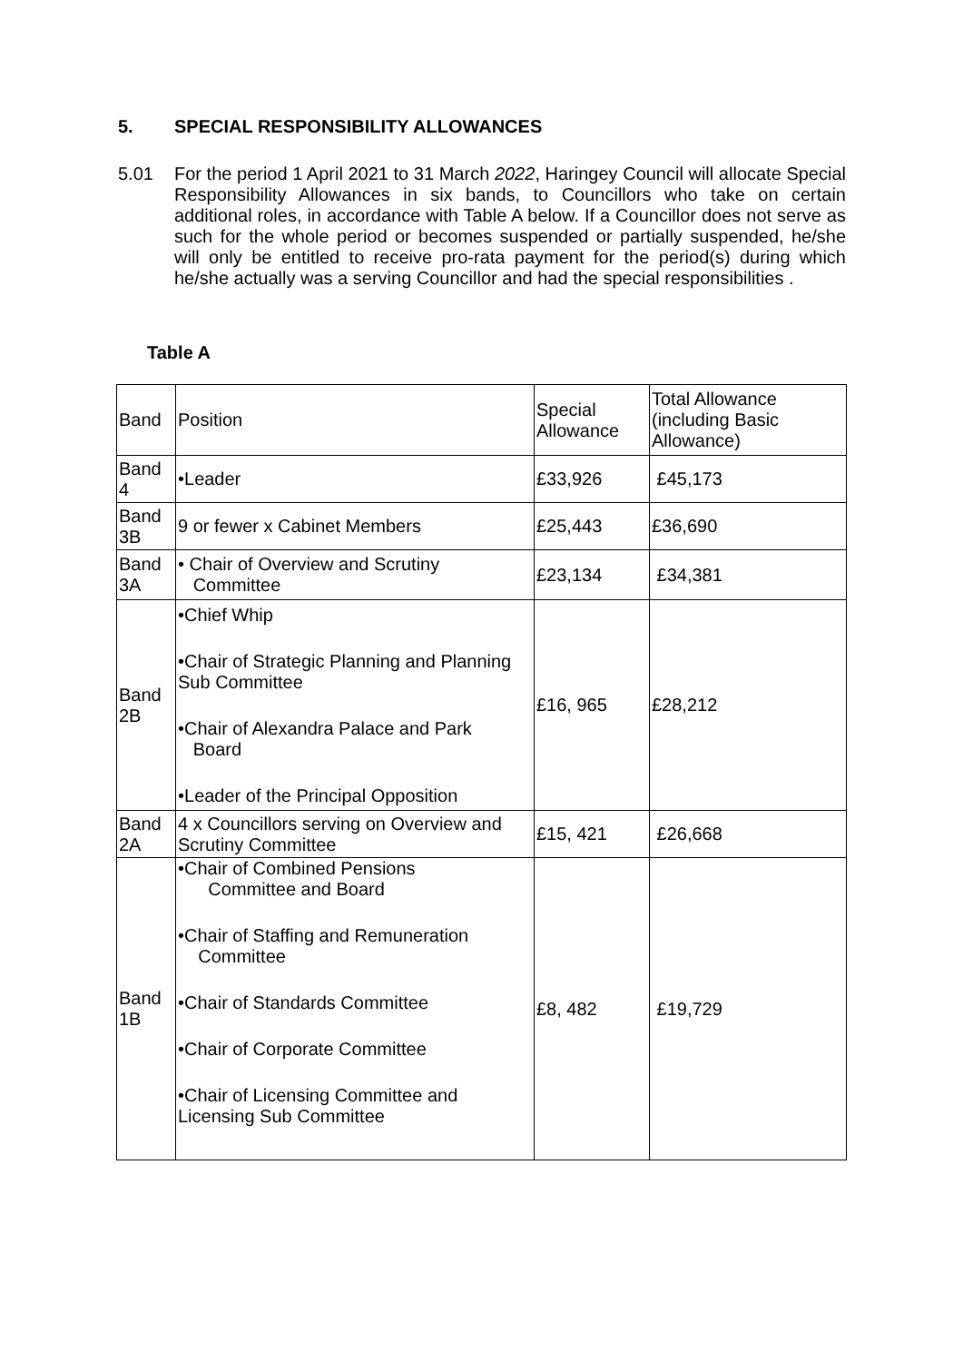5. SPECIAL RESPONSIBILITY ALLOWANCES
5.01 For the period 1 April 2021 to 31 March 2022, Haringey Council will allocate Special Responsibility Allowances in six bands, to Councillors who take on certain additional roles, in accordance with Table A below. If a Councillor does not serve as such for the whole period or becomes suspended or partially suspended, he/she will only be entitled to receive pro-rata payment for the period(s) during which he/she actually was a serving Councillor and had the special responsibilities .
Table A
| Band | Position | Special Allowance | Total Allowance (including Basic Allowance) |
| --- | --- | --- | --- |
| Band 4 | •Leader | £33,926 | £45,173 |
| Band 3B | 9 or fewer x Cabinet Members | £25,443 | £36,690 |
| Band 3A | • Chair of Overview and Scrutiny Committee | £23,134 | £34,381 |
| Band 2B | •Chief Whip •Chair of Strategic Planning and Planning Sub Committee •Chair of Alexandra Palace and Park Board •Leader of the Principal Opposition | £16, 965 | £28,212 |
| Band 2A | 4 x Councillors serving on Overview and Scrutiny Committee | £15, 421 | £26,668 |
| Band 1B | •Chair of Combined Pensions Committee and Board •Chair of Staffing and Remuneration Committee •Chair of Standards Committee •Chair of Corporate Committee •Chair of Licensing Committee and Licensing Sub Committee | £8, 482 | £19,729 |